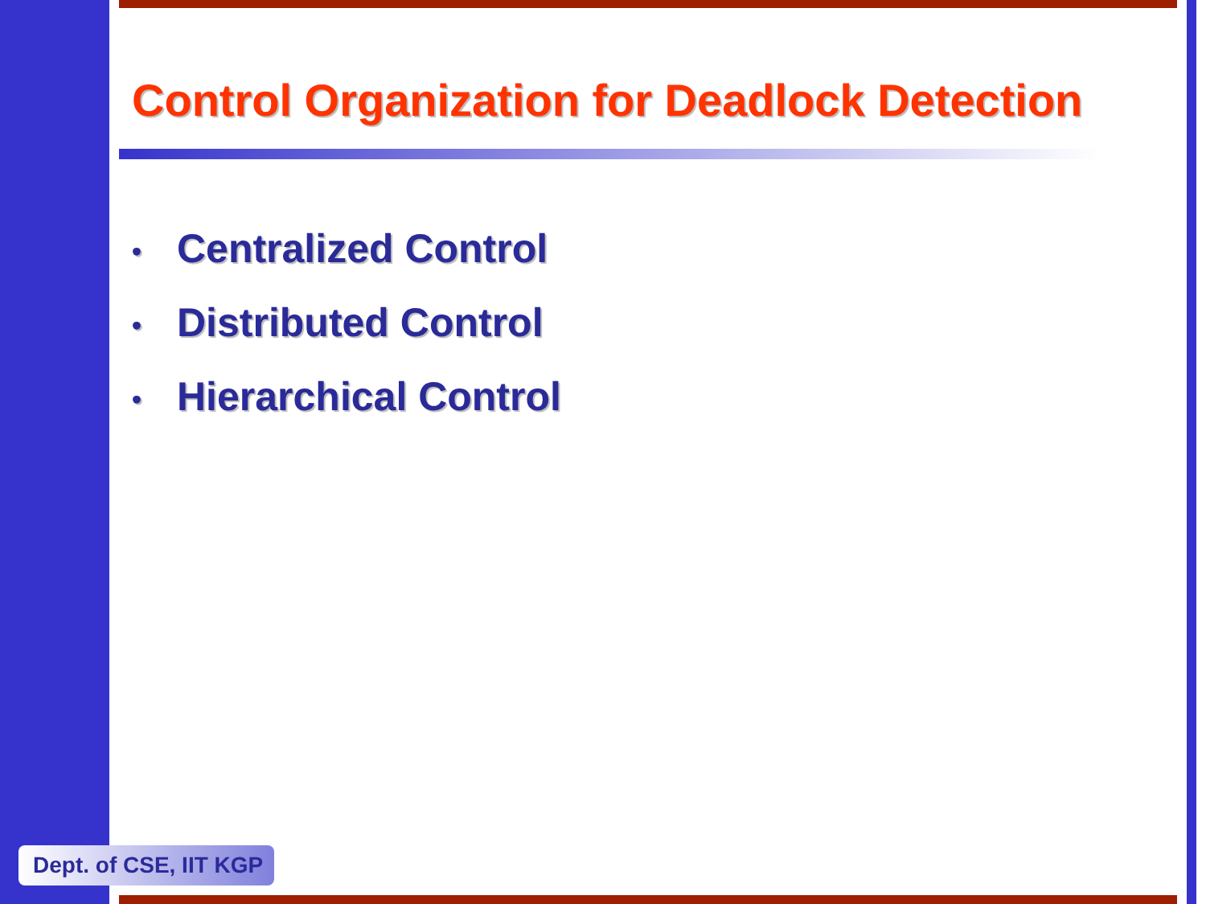Control Organization for Deadlock Detection
• Centralized Control
• Distributed Control
• Hierarchical Control
Dept. of CSE, IIT KGP